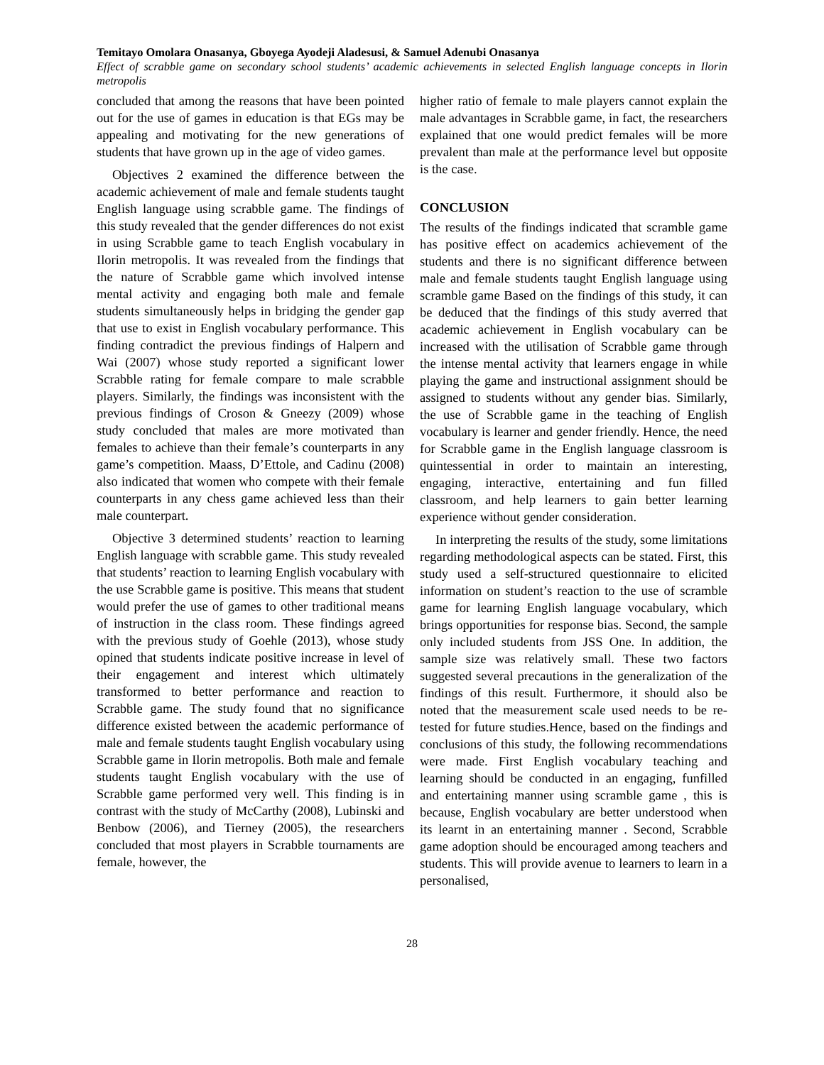Temitayo Omolara Onasanya, Gboyega Ayodeji Aladesusi, & Samuel Adenubi Onasanya
Effect of scrabble game on secondary school students’ academic achievements in selected English language concepts in Ilorin metropolis
concluded that among the reasons that have been pointed out for the use of games in education is that EGs may be appealing and motivating for the new generations of students that have grown up in the age of video games.
Objectives 2 examined the difference between the academic achievement of male and female students taught English language using scrabble game. The findings of this study revealed that the gender differences do not exist in using Scrabble game to teach English vocabulary in Ilorin metropolis. It was revealed from the findings that the nature of Scrabble game which involved intense mental activity and engaging both male and female students simultaneously helps in bridging the gender gap that use to exist in English vocabulary performance. This finding contradict the previous findings of Halpern and Wai (2007) whose study reported a significant lower Scrabble rating for female compare to male scrabble players. Similarly, the findings was inconsistent with the previous findings of Croson & Gneezy (2009) whose study concluded that males are more motivated than females to achieve than their female’s counterparts in any game’s competition. Maass, D’Ettole, and Cadinu (2008) also indicated that women who compete with their female counterparts in any chess game achieved less than their male counterpart.
Objective 3 determined students’ reaction to learning English language with scrabble game. This study revealed that students’ reaction to learning English vocabulary with the use Scrabble game is positive. This means that student would prefer the use of games to other traditional means of instruction in the class room. These findings agreed with the previous study of Goehle (2013), whose study opined that students indicate positive increase in level of their engagement and interest which ultimately transformed to better performance and reaction to Scrabble game. The study found that no significance difference existed between the academic performance of male and female students taught English vocabulary using Scrabble game in Ilorin metropolis. Both male and female students taught English vocabulary with the use of Scrabble game performed very well. This finding is in contrast with the study of McCarthy (2008), Lubinski and Benbow (2006), and Tierney (2005), the researchers concluded that most players in Scrabble tournaments are female, however, the
higher ratio of female to male players cannot explain the male advantages in Scrabble game, in fact, the researchers explained that one would predict females will be more prevalent than male at the performance level but opposite is the case.
CONCLUSION
The results of the findings indicated that scramble game has positive effect on academics achievement of the students and there is no significant difference between male and female students taught English language using scramble game Based on the findings of this study, it can be deduced that the findings of this study averred that academic achievement in English vocabulary can be increased with the utilisation of Scrabble game through the intense mental activity that learners engage in while playing the game and instructional assignment should be assigned to students without any gender bias. Similarly, the use of Scrabble game in the teaching of English vocabulary is learner and gender friendly. Hence, the need for Scrabble game in the English language classroom is quintessential in order to maintain an interesting, engaging, interactive, entertaining and fun filled classroom, and help learners to gain better learning experience without gender consideration.
In interpreting the results of the study, some limitations regarding methodological aspects can be stated. First, this study used a self-structured questionnaire to elicited information on student’s reaction to the use of scramble game for learning English language vocabulary, which brings opportunities for response bias. Second, the sample only included students from JSS One. In addition, the sample size was relatively small. These two factors suggested several precautions in the generalization of the findings of this result. Furthermore, it should also be noted that the measurement scale used needs to be re-tested for future studies.Hence, based on the findings and conclusions of this study, the following recommendations were made. First English vocabulary teaching and learning should be conducted in an engaging, funfilled and entertaining manner using scramble game , this is because, English vocabulary are better understood when its learnt in an entertaining manner . Second, Scrabble game adoption should be encouraged among teachers and students. This will provide avenue to learners to learn in a personalised,
28